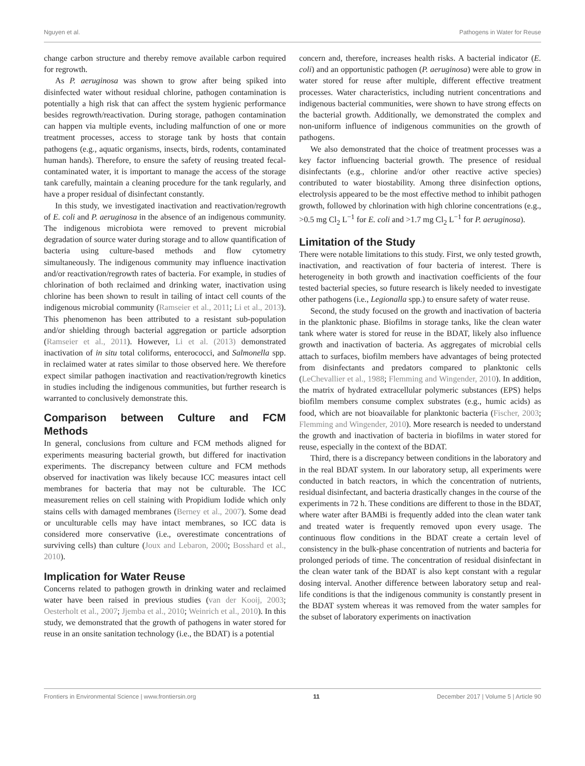Nguyen et al. Pathogens in Water for Reuse
change carbon structure and thereby remove available carbon required for regrowth.
As P. aeruginosa was shown to grow after being spiked into disinfected water without residual chlorine, pathogen contamination is potentially a high risk that can affect the system hygienic performance besides regrowth/reactivation. During storage, pathogen contamination can happen via multiple events, including malfunction of one or more treatment processes, access to storage tank by hosts that contain pathogens (e.g., aquatic organisms, insects, birds, rodents, contaminated human hands). Therefore, to ensure the safety of reusing treated fecal-contaminated water, it is important to manage the access of the storage tank carefully, maintain a cleaning procedure for the tank regularly, and have a proper residual of disinfectant constantly.
In this study, we investigated inactivation and reactivation/regrowth of E. coli and P. aeruginosa in the absence of an indigenous community. The indigenous microbiota were removed to prevent microbial degradation of source water during storage and to allow quantification of bacteria using culture-based methods and flow cytometry simultaneously. The indigenous community may influence inactivation and/or reactivation/regrowth rates of bacteria. For example, in studies of chlorination of both reclaimed and drinking water, inactivation using chlorine has been shown to result in tailing of intact cell counts of the indigenous microbial community (Ramseier et al., 2011; Li et al., 2013). This phenomenon has been attributed to a resistant sub-population and/or shielding through bacterial aggregation or particle adsorption (Ramseier et al., 2011). However, Li et al. (2013) demonstrated inactivation of in situ total coliforms, enterococci, and Salmonella spp. in reclaimed water at rates similar to those observed here. We therefore expect similar pathogen inactivation and reactivation/regrowth kinetics in studies including the indigenous communities, but further research is warranted to conclusively demonstrate this.
Comparison between Culture and FCM Methods
In general, conclusions from culture and FCM methods aligned for experiments measuring bacterial growth, but differed for inactivation experiments. The discrepancy between culture and FCM methods observed for inactivation was likely because ICC measures intact cell membranes for bacteria that may not be culturable. The ICC measurement relies on cell staining with Propidium Iodide which only stains cells with damaged membranes (Berney et al., 2007). Some dead or unculturable cells may have intact membranes, so ICC data is considered more conservative (i.e., overestimate concentrations of surviving cells) than culture (Joux and Lebaron, 2000; Bosshard et al., 2010).
Implication for Water Reuse
Concerns related to pathogen growth in drinking water and reclaimed water have been raised in previous studies (van der Kooij, 2003; Oesterholt et al., 2007; Jjemba et al., 2010; Weinrich et al., 2010). In this study, we demonstrated that the growth of pathogens in water stored for reuse in an onsite sanitation technology (i.e., the BDAT) is a potential
concern and, therefore, increases health risks. A bacterial indicator (E. coli) and an opportunistic pathogen (P. aeruginosa) were able to grow in water stored for reuse after multiple, different effective treatment processes. Water characteristics, including nutrient concentrations and indigenous bacterial communities, were shown to have strong effects on the bacterial growth. Additionally, we demonstrated the complex and non-uniform influence of indigenous communities on the growth of pathogens.
We also demonstrated that the choice of treatment processes was a key factor influencing bacterial growth. The presence of residual disinfectants (e.g., chlorine and/or other reactive active species) contributed to water biostability. Among three disinfection options, electrolysis appeared to be the most effective method to inhibit pathogen growth, followed by chlorination with high chlorine concentrations (e.g., >0.5 mg Cl<sub>2</sub> L<sup>−1</sup> for E. coli and >1.7 mg Cl<sub>2</sub> L<sup>−1</sup> for P. aeruginosa).
Limitation of the Study
There were notable limitations to this study. First, we only tested growth, inactivation, and reactivation of four bacteria of interest. There is heterogeneity in both growth and inactivation coefficients of the four tested bacterial species, so future research is likely needed to investigate other pathogens (i.e., Legionalla spp.) to ensure safety of water reuse.
Second, the study focused on the growth and inactivation of bacteria in the planktonic phase. Biofilms in storage tanks, like the clean water tank where water is stored for reuse in the BDAT, likely also influence growth and inactivation of bacteria. As aggregates of microbial cells attach to surfaces, biofilm members have advantages of being protected from disinfectants and predators compared to planktonic cells (LeChevallier et al., 1988; Flemming and Wingender, 2010). In addition, the matrix of hydrated extracellular polymeric substances (EPS) helps biofilm members consume complex substrates (e.g., humic acids) as food, which are not bioavailable for planktonic bacteria (Fischer, 2003; Flemming and Wingender, 2010). More research is needed to understand the growth and inactivation of bacteria in biofilms in water stored for reuse, especially in the context of the BDAT.
Third, there is a discrepancy between conditions in the laboratory and in the real BDAT system. In our laboratory setup, all experiments were conducted in batch reactors, in which the concentration of nutrients, residual disinfectant, and bacteria drastically changes in the course of the experiments in 72 h. These conditions are different to those in the BDAT, where water after BAMBi is frequently added into the clean water tank and treated water is frequently removed upon every usage. The continuous flow conditions in the BDAT create a certain level of consistency in the bulk-phase concentration of nutrients and bacteria for prolonged periods of time. The concentration of residual disinfectant in the clean water tank of the BDAT is also kept constant with a regular dosing interval. Another difference between laboratory setup and real-life conditions is that the indigenous community is constantly present in the BDAT system whereas it was removed from the water samples for the subset of laboratory experiments on inactivation
Frontiers in Environmental Science | www.frontiersin.org 11 December 2017 | Volume 5 | Article 90